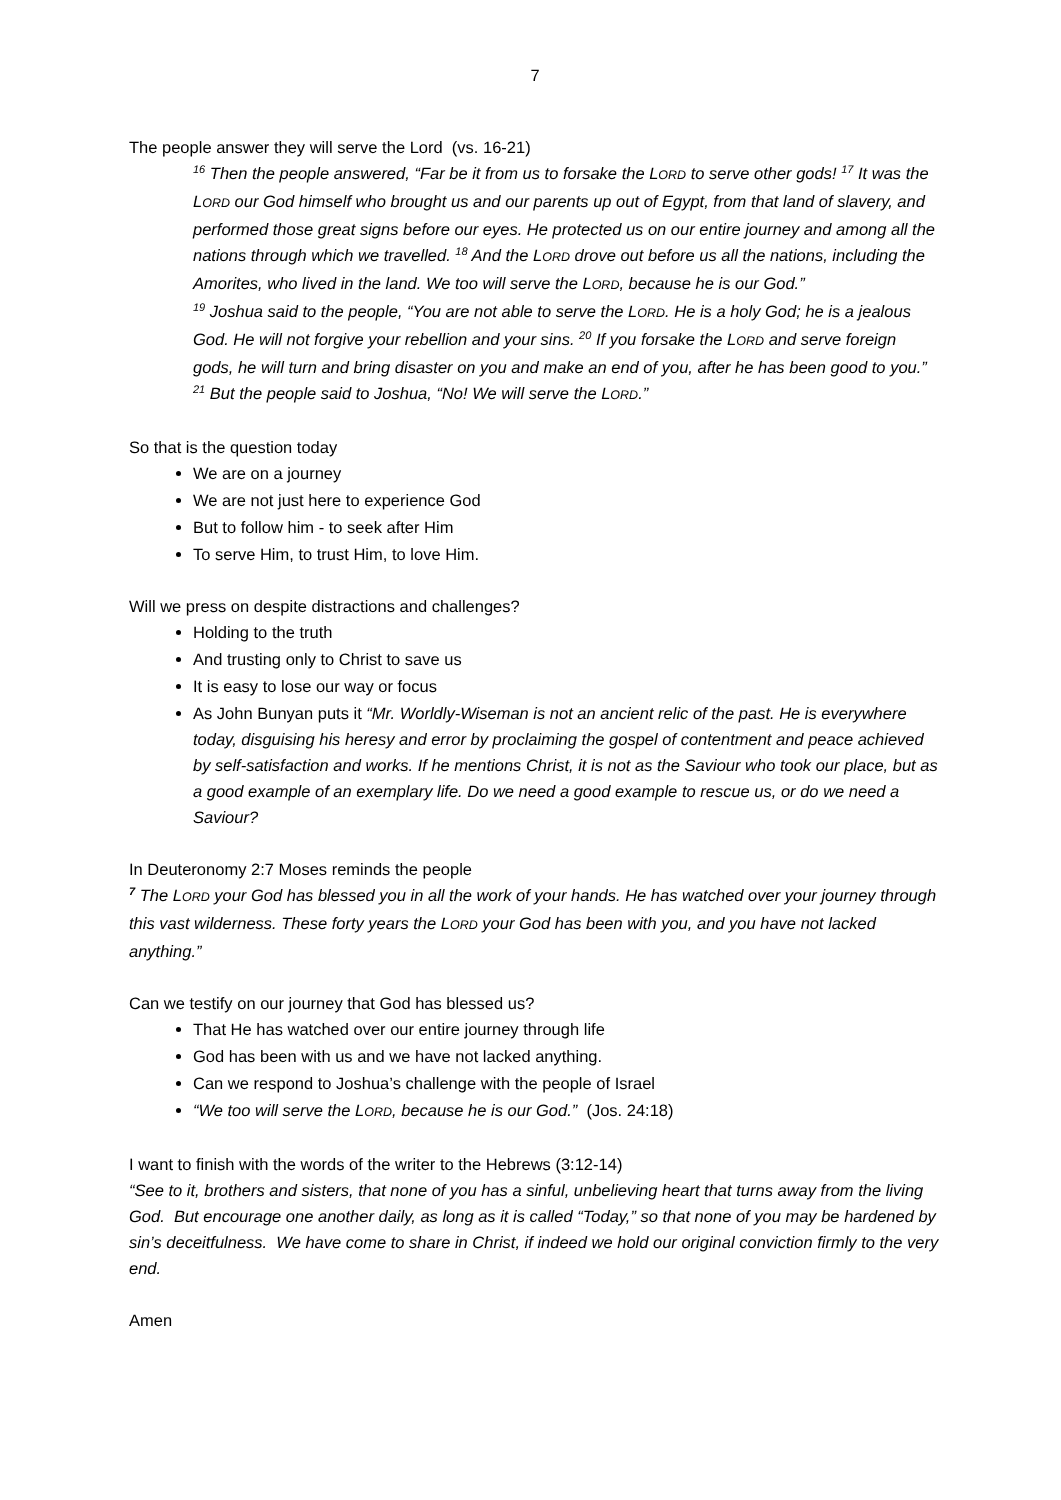7
The people answer they will serve the Lord (vs. 16-21)
<sup>16</sup> Then the people answered, “Far be it from us to forsake the LORD to serve other gods! <sup>17</sup> It was the LORD our God himself who brought us and our parents up out of Egypt, from that land of slavery, and performed those great signs before our eyes. He protected us on our entire journey and among all the nations through which we travelled. <sup>18</sup> And the LORD drove out before us all the nations, including the Amorites, who lived in the land. We too will serve the LORD, because he is our God.”
<sup>19</sup> Joshua said to the people, “You are not able to serve the LORD. He is a holy God; he is a jealous God. He will not forgive your rebellion and your sins. <sup>20</sup> If you forsake the LORD and serve foreign gods, he will turn and bring disaster on you and make an end of you, after he has been good to you.”
<sup>21</sup> But the people said to Joshua, “No! We will serve the LORD.”
So that is the question today
We are on a journey
We are not just here to experience God
But to follow him - to seek after Him
To serve Him, to trust Him, to love Him.
Will we press on despite distractions and challenges?
Holding to the truth
And trusting only to Christ to save us
It is easy to lose our way or focus
As John Bunyan puts it “Mr. Worldly-Wiseman is not an ancient relic of the past. He is everywhere today, disguising his heresy and error by proclaiming the gospel of contentment and peace achieved by self-satisfaction and works. If he mentions Christ, it is not as the Saviour who took our place, but as a good example of an exemplary life. Do we need a good example to rescue us, or do we need a Saviour?
In Deuteronomy 2:7 Moses reminds the people
<sup>7</sup> The LORD your God has blessed you in all the work of your hands. He has watched over your journey through this vast wilderness. These forty years the LORD your God has been with you, and you have not lacked anything.”
Can we testify on our journey that God has blessed us?
That He has watched over our entire journey through life
God has been with us and we have not lacked anything.
Can we respond to Joshua’s challenge with the people of Israel
“We too will serve the LORD, because he is our God.” (Jos. 24:18)
I want to finish with the words of the writer to the Hebrews (3:12-14)
“See to it, brothers and sisters, that none of you has a sinful, unbelieving heart that turns away from the living God. But encourage one another daily, as long as it is called “Today,” so that none of you may be hardened by sin’s deceitfulness. We have come to share in Christ, if indeed we hold our original conviction firmly to the very end.
Amen